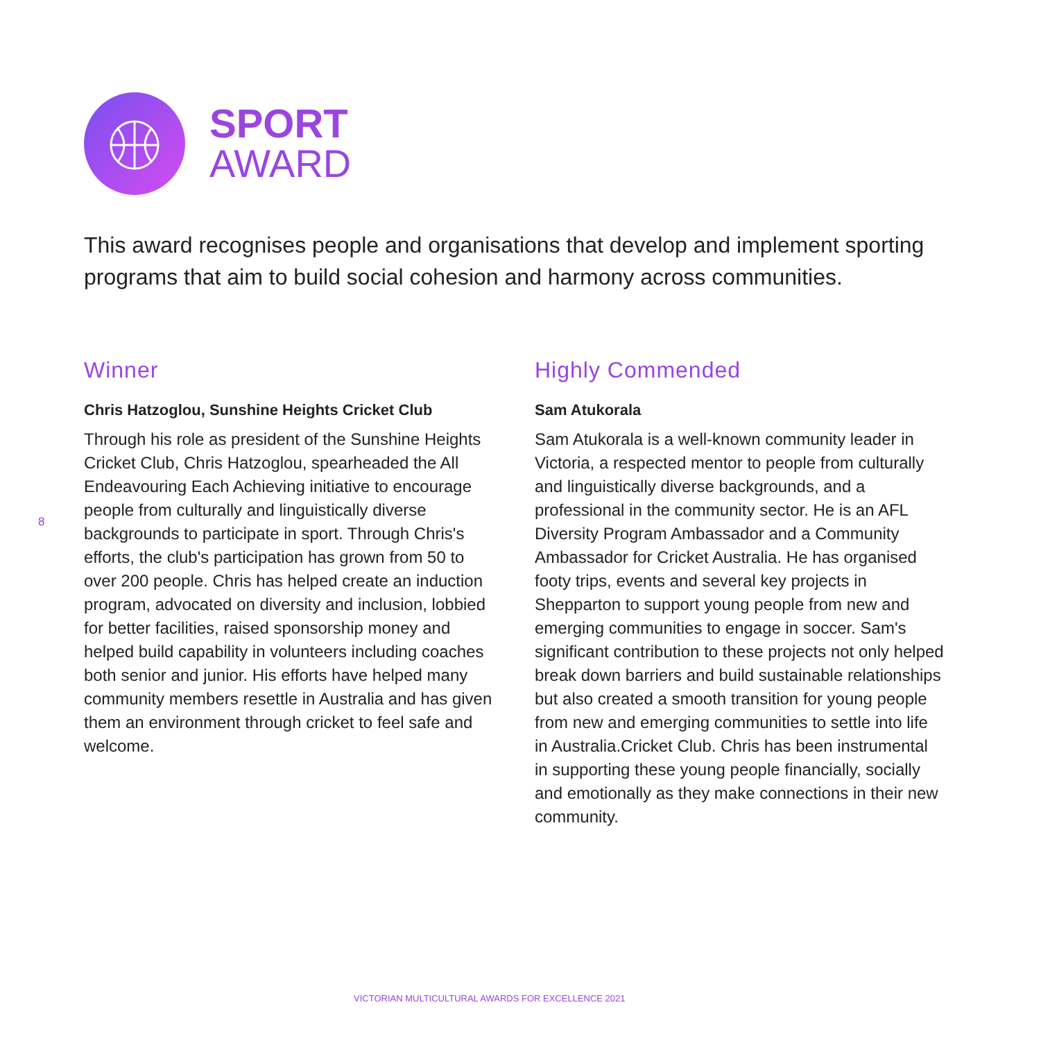SPORT
AWARD
This award recognises people and organisations that develop and implement sporting programs that aim to build social cohesion and harmony across communities.
8
Winner
Chris Hatzoglou, Sunshine Heights Cricket Club
Through his role as president of the Sunshine Heights Cricket Club, Chris Hatzoglou, spearheaded the All Endeavouring Each Achieving initiative to encourage people from culturally and linguistically diverse backgrounds to participate in sport. Through Chris's efforts, the club's participation has grown from 50 to over 200 people. Chris has helped create an induction program, advocated on diversity and inclusion, lobbied for better facilities, raised sponsorship money and helped build capability in volunteers including coaches both senior and junior. His efforts have helped many community members resettle in Australia and has given them an environment through cricket to feel safe and welcome.
Highly Commended
Sam Atukorala
Sam Atukorala is a well-known community leader in Victoria, a respected mentor to people from culturally and linguistically diverse backgrounds, and a professional in the community sector. He is an AFL Diversity Program Ambassador and a Community Ambassador for Cricket Australia. He has organised footy trips, events and several key projects in Shepparton to support young people from new and emerging communities to engage in soccer. Sam's significant contribution to these projects not only helped break down barriers and build sustainable relationships but also created a smooth transition for young people from new and emerging communities to settle into life in Australia.Cricket Club. Chris has been instrumental in supporting these young people financially, socially and emotionally as they make connections in their new community.
VICTORIAN MULTICULTURAL AWARDS FOR EXCELLENCE 2021